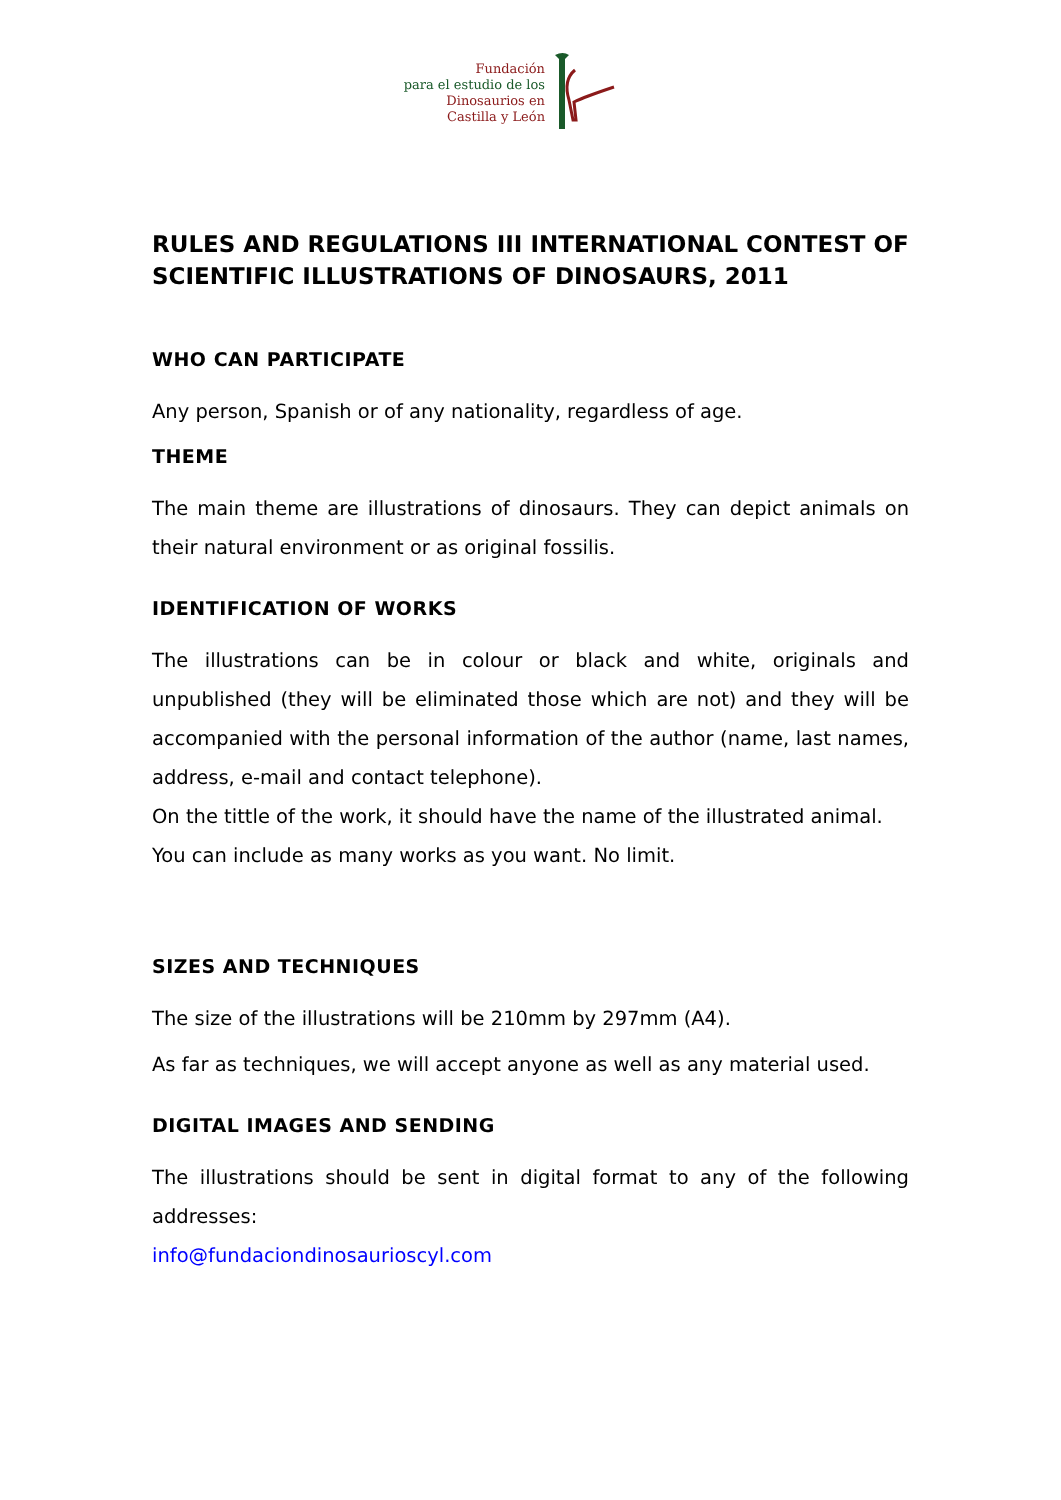Fundación
para el estudio de los
Dinosaurios en
Castilla y León
RULES AND REGULATIONS III INTERNATIONAL CONTEST OF SCIENTIFIC ILLUSTRATIONS OF DINOSAURS, 2011
WHO CAN PARTICIPATE
Any person, Spanish or of any nationality, regardless of age.
THEME
The main theme are illustrations of dinosaurs. They can depict animals on their natural environment or as original fossilis.
IDENTIFICATION OF WORKS
The illustrations can be in colour or black and white, originals and unpublished (they will be eliminated those which are not) and they will be accompanied with the personal information of the author (name, last names, address, e-mail and contact telephone).
On the tittle of the work, it should have the name of the illustrated animal.
You can include as many works as you want. No limit.
SIZES AND TECHNIQUES
The size of the illustrations will be 210mm by 297mm (A4).
As far as techniques, we will accept anyone as well as any material used.
DIGITAL IMAGES AND SENDING
The illustrations should be sent in digital format to any of the following addresses:
info@fundaciondinosaurioscyl.com